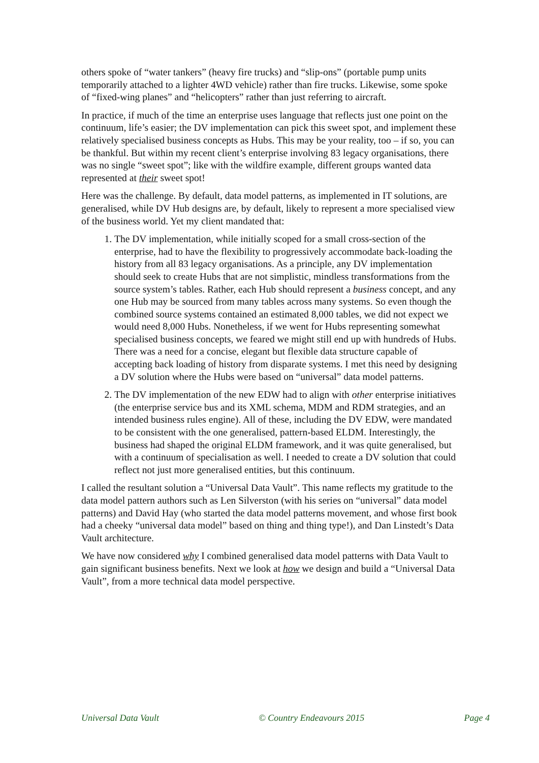others spoke of “water tankers” (heavy fire trucks) and “slip-ons” (portable pump units temporarily attached to a lighter 4WD vehicle) rather than fire trucks. Likewise, some spoke of “fixed-wing planes” and “helicopters” rather than just referring to aircraft.
In practice, if much of the time an enterprise uses language that reflects just one point on the continuum, life’s easier; the DV implementation can pick this sweet spot, and implement these relatively specialised business concepts as Hubs. This may be your reality, too – if so, you can be thankful. But within my recent client’s enterprise involving 83 legacy organisations, there was no single “sweet spot”; like with the wildfire example, different groups wanted data represented at their sweet spot!
Here was the challenge. By default, data model patterns, as implemented in IT solutions, are generalised, while DV Hub designs are, by default, likely to represent a more specialised view of the business world. Yet my client mandated that:
1. The DV implementation, while initially scoped for a small cross-section of the enterprise, had to have the flexibility to progressively accommodate back-loading the history from all 83 legacy organisations. As a principle, any DV implementation should seek to create Hubs that are not simplistic, mindless transformations from the source system’s tables. Rather, each Hub should represent a business concept, and any one Hub may be sourced from many tables across many systems. So even though the combined source systems contained an estimated 8,000 tables, we did not expect we would need 8,000 Hubs. Nonetheless, if we went for Hubs representing somewhat specialised business concepts, we feared we might still end up with hundreds of Hubs. There was a need for a concise, elegant but flexible data structure capable of accepting back loading of history from disparate systems. I met this need by designing a DV solution where the Hubs were based on “universal” data model patterns.
2. The DV implementation of the new EDW had to align with other enterprise initiatives (the enterprise service bus and its XML schema, MDM and RDM strategies, and an intended business rules engine). All of these, including the DV EDW, were mandated to be consistent with the one generalised, pattern-based ELDM. Interestingly, the business had shaped the original ELDM framework, and it was quite generalised, but with a continuum of specialisation as well. I needed to create a DV solution that could reflect not just more generalised entities, but this continuum.
I called the resultant solution a “Universal Data Vault”. This name reflects my gratitude to the data model pattern authors such as Len Silverston (with his series on “universal” data model patterns) and David Hay (who started the data model patterns movement, and whose first book had a cheeky “universal data model” based on thing and thing type!), and Dan Linstedt’s Data Vault architecture.
We have now considered why I combined generalised data model patterns with Data Vault to gain significant business benefits. Next we look at how we design and build a “Universal Data Vault”, from a more technical data model perspective.
Universal Data Vault © Country Endeavours 2015 Page 4